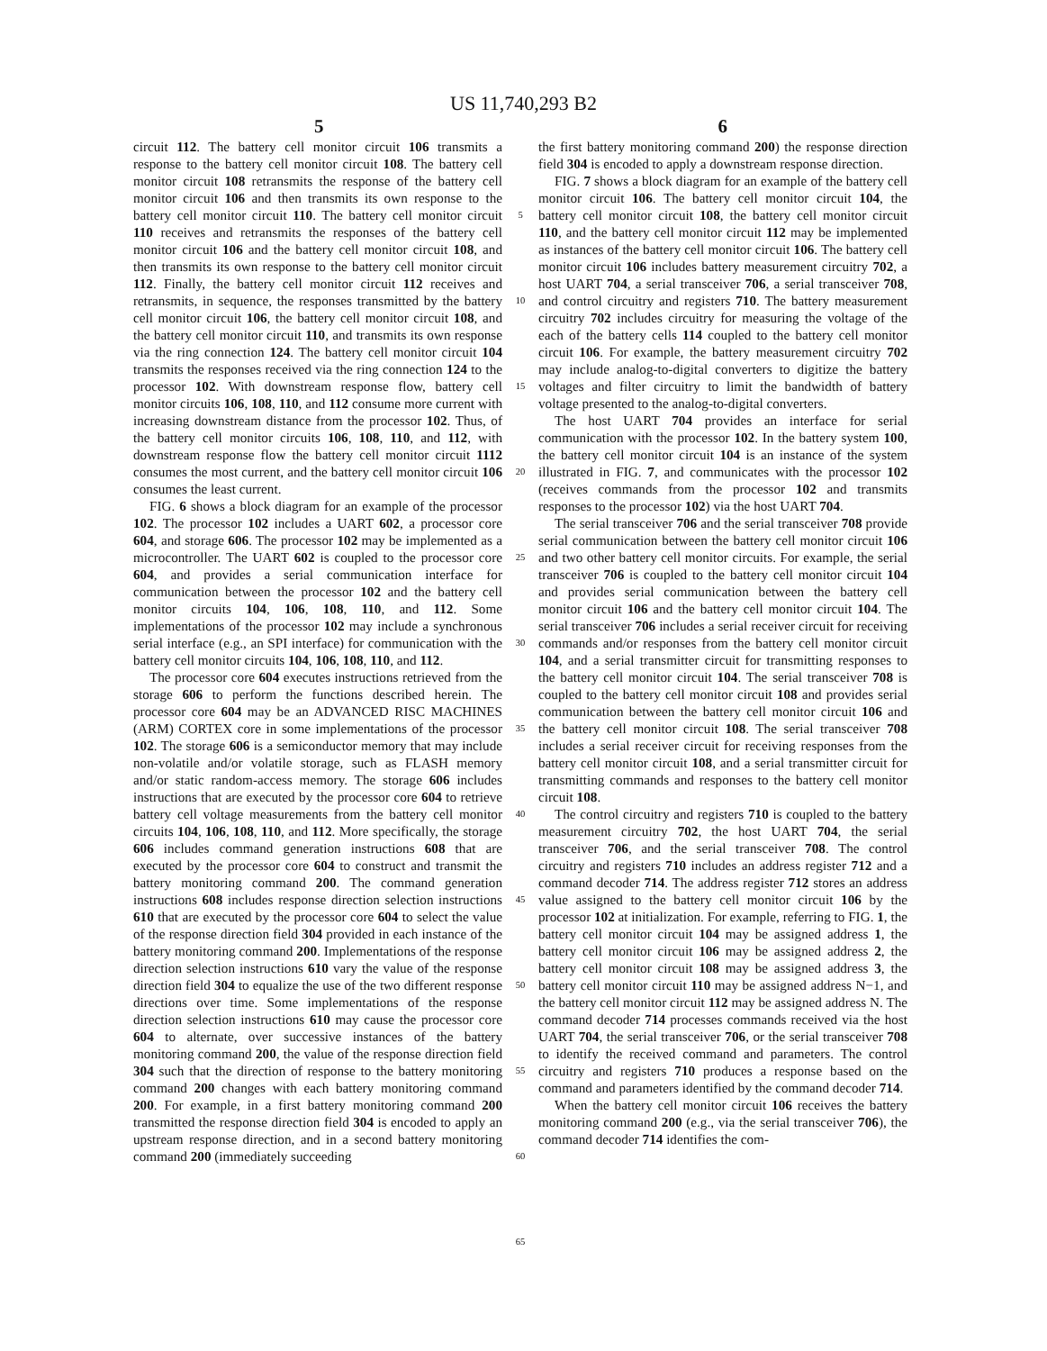US 11,740,293 B2
5 6
circuit 112. The battery cell monitor circuit 106 transmits a response to the battery cell monitor circuit 108. The battery cell monitor circuit 108 retransmits the response of the battery cell monitor circuit 106 and then transmits its own response to the battery cell monitor circuit 110. The battery cell monitor circuit 110 receives and retransmits the responses of the battery cell monitor circuit 106 and the battery cell monitor circuit 108, and then transmits its own response to the battery cell monitor circuit 112. Finally, the battery cell monitor circuit 112 receives and retransmits, in sequence, the responses transmitted by the battery cell monitor circuit 106, the battery cell monitor circuit 108, and the battery cell monitor circuit 110, and transmits its own response via the ring connection 124. The battery cell monitor circuit 104 transmits the responses received via the ring connection 124 to the processor 102. With downstream response flow, battery cell monitor circuits 106, 108, 110, and 112 consume more current with increasing downstream distance from the processor 102. Thus, of the battery cell monitor circuits 106, 108, 110, and 112, with downstream response flow the battery cell monitor circuit 1112 consumes the most current, and the battery cell monitor circuit 106 consumes the least current.
FIG. 6 shows a block diagram for an example of the processor 102. The processor 102 includes a UART 602, a processor core 604, and storage 606. The processor 102 may be implemented as a microcontroller. The UART 602 is coupled to the processor core 604, and provides a serial communication interface for communication between the processor 102 and the battery cell monitor circuits 104, 106, 108, 110, and 112. Some implementations of the processor 102 may include a synchronous serial interface (e.g., an SPI interface) for communication with the battery cell monitor circuits 104, 106, 108, 110, and 112.
The processor core 604 executes instructions retrieved from the storage 606 to perform the functions described herein. The processor core 604 may be an ADVANCED RISC MACHINES (ARM) CORTEX core in some implementations of the processor 102. The storage 606 is a semiconductor memory that may include non-volatile and/or volatile storage, such as FLASH memory and/or static random-access memory. The storage 606 includes instructions that are executed by the processor core 604 to retrieve battery cell voltage measurements from the battery cell monitor circuits 104, 106, 108, 110, and 112. More specifically, the storage 606 includes command generation instructions 608 that are executed by the processor core 604 to construct and transmit the battery monitoring command 200. The command generation instructions 608 includes response direction selection instructions 610 that are executed by the processor core 604 to select the value of the response direction field 304 provided in each instance of the battery monitoring command 200. Implementations of the response direction selection instructions 610 vary the value of the response direction field 304 to equalize the use of the two different response directions over time. Some implementations of the response direction selection instructions 610 may cause the processor core 604 to alternate, over successive instances of the battery monitoring command 200, the value of the response direction field 304 such that the direction of response to the battery monitoring command 200 changes with each battery monitoring command 200. For example, in a first battery monitoring command 200 transmitted the response direction field 304 is encoded to apply an upstream response direction, and in a second battery monitoring command 200 (immediately succeeding
5
10
15
20
25
30
35
40
45
50
55
60
65
the first battery monitoring command 200) the response direction field 304 is encoded to apply a downstream response direction.
FIG. 7 shows a block diagram for an example of the battery cell monitor circuit 106. The battery cell monitor circuit 104, the battery cell monitor circuit 108, the battery cell monitor circuit 110, and the battery cell monitor circuit 112 may be implemented as instances of the battery cell monitor circuit 106. The battery cell monitor circuit 106 includes battery measurement circuitry 702, a host UART 704, a serial transceiver 706, a serial transceiver 708, and control circuitry and registers 710. The battery measurement circuitry 702 includes circuitry for measuring the voltage of the each of the battery cells 114 coupled to the battery cell monitor circuit 106. For example, the battery measurement circuitry 702 may include analog-to-digital converters to digitize the battery voltages and filter circuitry to limit the bandwidth of battery voltage presented to the analog-to-digital converters.
The host UART 704 provides an interface for serial communication with the processor 102. In the battery system 100, the battery cell monitor circuit 104 is an instance of the system illustrated in FIG. 7, and communicates with the processor 102 (receives commands from the processor 102 and transmits responses to the processor 102) via the host UART 704.
The serial transceiver 706 and the serial transceiver 708 provide serial communication between the battery cell monitor circuit 106 and two other battery cell monitor circuits. For example, the serial transceiver 706 is coupled to the battery cell monitor circuit 104 and provides serial communication between the battery cell monitor circuit 106 and the battery cell monitor circuit 104. The serial transceiver 706 includes a serial receiver circuit for receiving commands and/or responses from the battery cell monitor circuit 104, and a serial transmitter circuit for transmitting responses to the battery cell monitor circuit 104. The serial transceiver 708 is coupled to the battery cell monitor circuit 108 and provides serial communication between the battery cell monitor circuit 106 and the battery cell monitor circuit 108. The serial transceiver 708 includes a serial receiver circuit for receiving responses from the battery cell monitor circuit 108, and a serial transmitter circuit for transmitting commands and responses to the battery cell monitor circuit 108.
The control circuitry and registers 710 is coupled to the battery measurement circuitry 702, the host UART 704, the serial transceiver 706, and the serial transceiver 708. The control circuitry and registers 710 includes an address register 712 and a command decoder 714. The address register 712 stores an address value assigned to the battery cell monitor circuit 106 by the processor 102 at initialization. For example, referring to FIG. 1, the battery cell monitor circuit 104 may be assigned address 1, the battery cell monitor circuit 106 may be assigned address 2, the battery cell monitor circuit 108 may be assigned address 3, the battery cell monitor circuit 110 may be assigned address N−1, and the battery cell monitor circuit 112 may be assigned address N. The command decoder 714 processes commands received via the host UART 704, the serial transceiver 706, or the serial transceiver 708 to identify the received command and parameters. The control circuitry and registers 710 produces a response based on the command and parameters identified by the command decoder 714.
When the battery cell monitor circuit 106 receives the battery monitoring command 200 (e.g., via the serial transceiver 706), the command decoder 714 identifies the com-